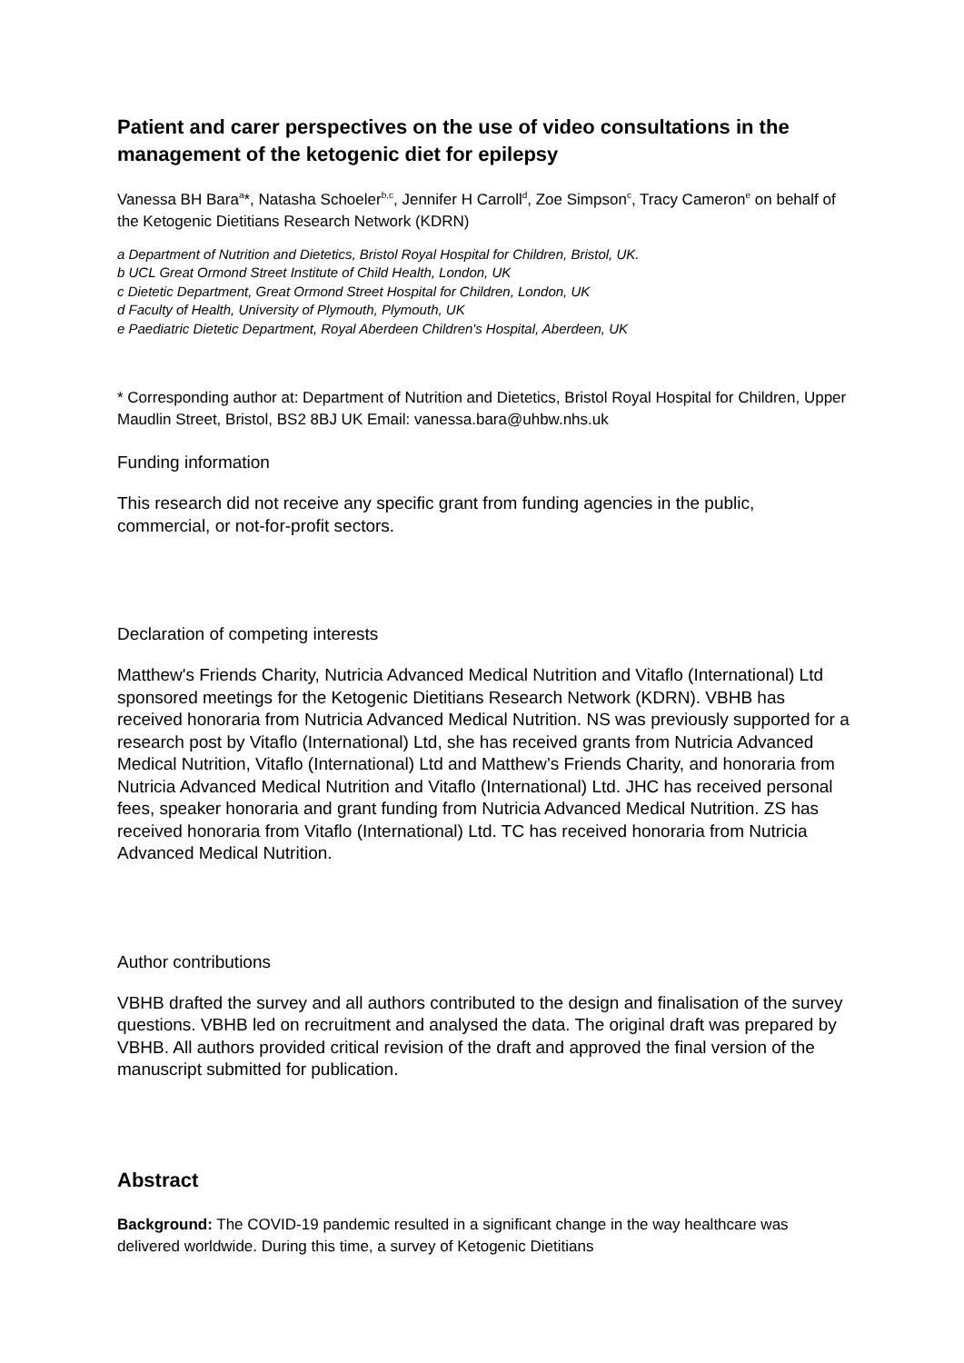Patient and carer perspectives on the use of video consultations in the management of the ketogenic diet for epilepsy
Vanessa BH Bara<sup>a</sup>*, Natasha Schoeler<sup>b,c</sup>, Jennifer H Carroll<sup>d</sup>, Zoe Simpson<sup>c</sup>, Tracy Cameron<sup>e</sup> on behalf of the Ketogenic Dietitians Research Network (KDRN)
a Department of Nutrition and Dietetics, Bristol Royal Hospital for Children, Bristol, UK.
b UCL Great Ormond Street Institute of Child Health, London, UK
c Dietetic Department, Great Ormond Street Hospital for Children, London, UK
d Faculty of Health, University of Plymouth, Plymouth, UK
e Paediatric Dietetic Department, Royal Aberdeen Children's Hospital, Aberdeen, UK
* Corresponding author at: Department of Nutrition and Dietetics, Bristol Royal Hospital for Children, Upper Maudlin Street, Bristol, BS2 8BJ UK Email: vanessa.bara@uhbw.nhs.uk
Funding information
This research did not receive any specific grant from funding agencies in the public, commercial, or not-for-profit sectors.
Declaration of competing interests
Matthew's Friends Charity, Nutricia Advanced Medical Nutrition and Vitaflo (International) Ltd sponsored meetings for the Ketogenic Dietitians Research Network (KDRN). VBHB has received honoraria from Nutricia Advanced Medical Nutrition. NS was previously supported for a research post by Vitaflo (International) Ltd, she has received grants from Nutricia Advanced Medical Nutrition, Vitaflo (International) Ltd and Matthew’s Friends Charity, and honoraria from Nutricia Advanced Medical Nutrition and Vitaflo (International) Ltd. JHC has received personal fees, speaker honoraria and grant funding from Nutricia Advanced Medical Nutrition. ZS has received honoraria from Vitaflo (International) Ltd. TC has received honoraria from Nutricia Advanced Medical Nutrition.
Author contributions
VBHB drafted the survey and all authors contributed to the design and finalisation of the survey questions. VBHB led on recruitment and analysed the data. The original draft was prepared by VBHB. All authors provided critical revision of the draft and approved the final version of the manuscript submitted for publication.
Abstract
Background: The COVID-19 pandemic resulted in a significant change in the way healthcare was delivered worldwide. During this time, a survey of Ketogenic Dietitians